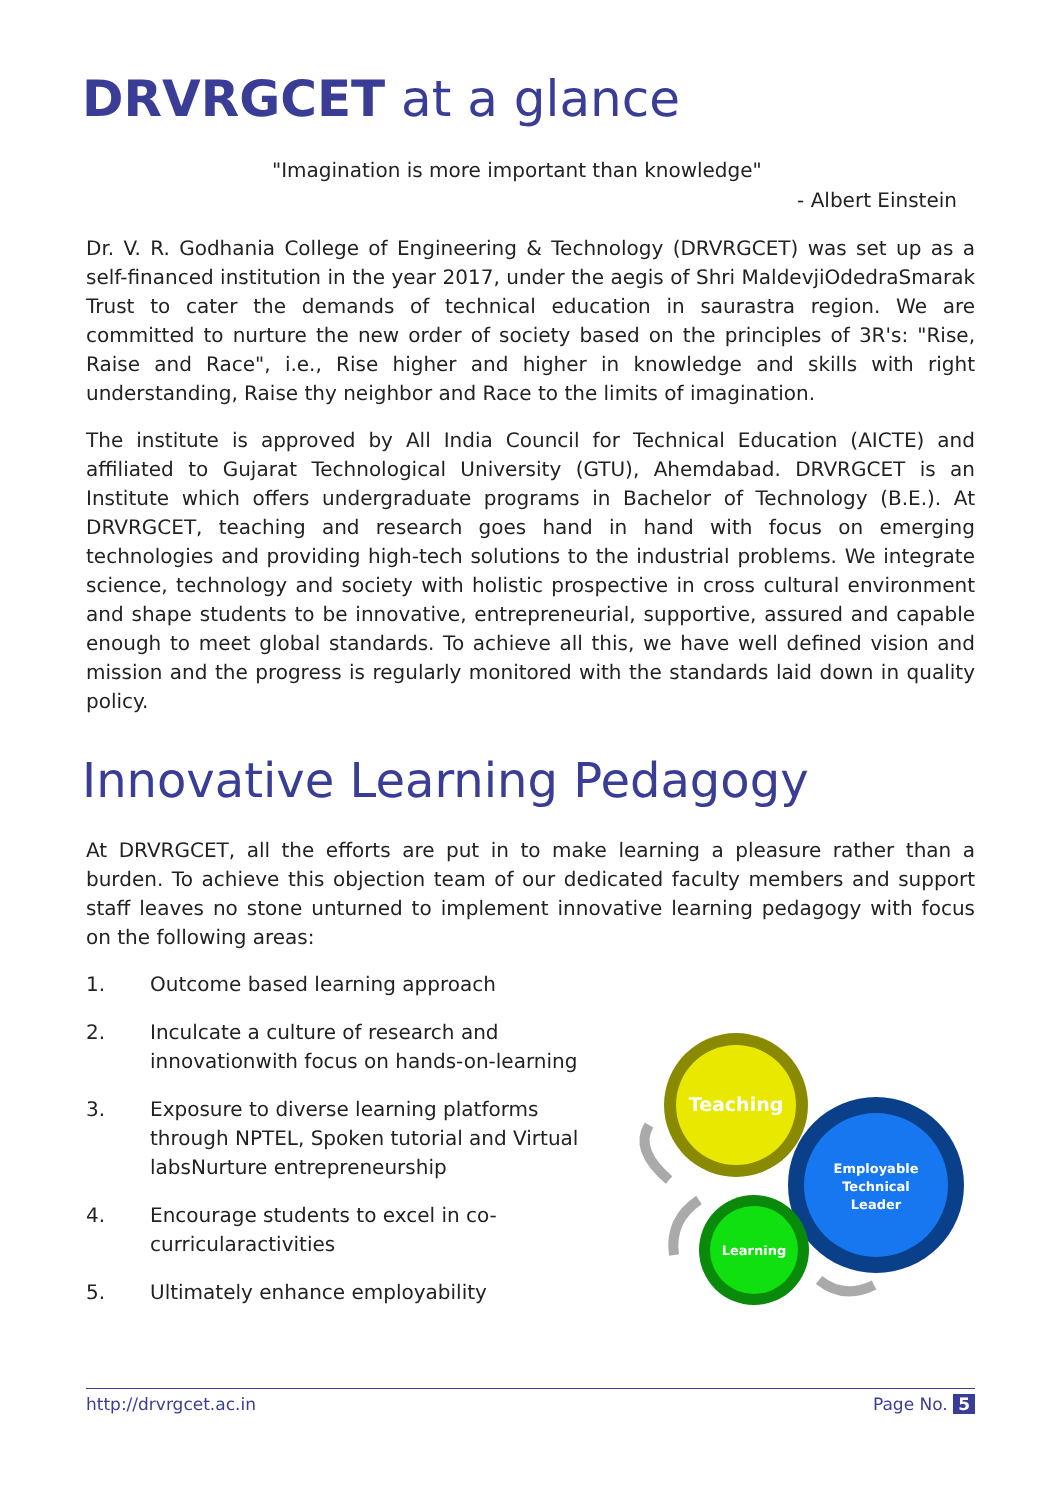DRVRGCET at a glance
"Imagination is more important than knowledge"
- Albert Einstein
Dr. V. R. Godhania College of Engineering & Technology (DRVRGCET) was set up as a self-financed institution in the year 2017, under the aegis of Shri MaldevjiOdedraSmarak Trust to cater the demands of technical education in saurastra region. We are committed to nurture the new order of society based on the principles of 3R's: "Rise, Raise and Race", i.e., Rise higher and higher in knowledge and skills with right understanding, Raise thy neighbor and Race to the limits of imagination.
The institute is approved by All India Council for Technical Education (AICTE) and affiliated to Gujarat Technological University (GTU), Ahemdabad. DRVRGCET is an Institute which offers undergraduate programs in Bachelor of Technology (B.E.). At DRVRGCET, teaching and research goes hand in hand with focus on emerging technologies and providing high-tech solutions to the industrial problems. We integrate science, technology and society with holistic prospective in cross cultural environment and shape students to be innovative, entrepreneurial, supportive, assured and capable enough to meet global standards. To achieve all this, we have well defined vision and mission and the progress is regularly monitored with the standards laid down in quality policy.
Innovative Learning Pedagogy
At DRVRGCET, all the efforts are put in to make learning a pleasure rather than a burden. To achieve this objection team of our dedicated faculty members and support staff leaves no stone unturned to implement innovative learning pedagogy with focus on the following areas:
1. Outcome based learning approach
2. Inculcate a culture of research and innovationwith focus on hands-on-learning
3. Exposure to diverse learning platforms through NPTEL, Spoken tutorial and Virtual labsNurture entrepreneurship
4. Encourage students to excel in co-curricularactivities
5. Ultimately enhance employability
Teaching
Employable
Technical
Leader
Learning
http://drvrgcet.ac.in Page No. 5